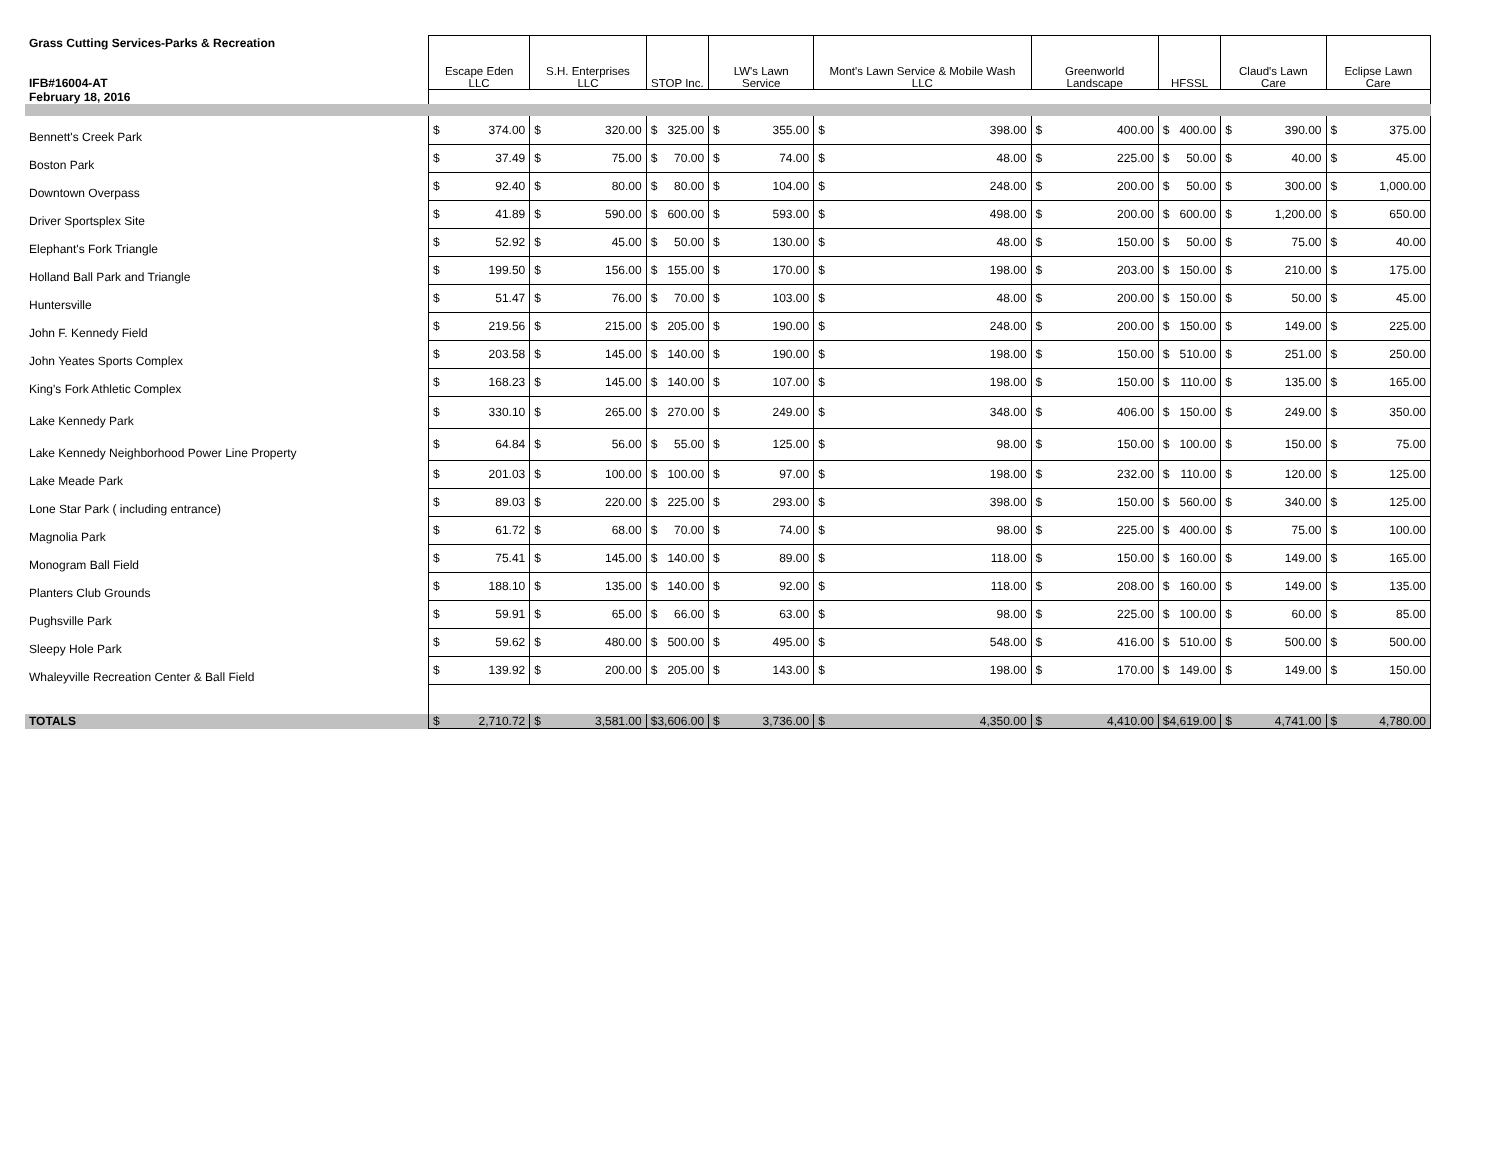| Grass Cutting Services-Parks & Recreation | Escape Eden LLC | S.H. Enterprises LLC | STOP Inc. | LW's Lawn Service | Mont's Lawn Service & Mobile Wash LLC | Greenworld Landscape | HFSSL | Claud's Lawn Care | Eclipse Lawn Care |
| IFB#16004-AT | | | | | | | | | |
| February 18, 2016 | | | | | | | | | |
| Bennett's Creek Park | $ 374.00 | $ 320.00 | $ 325.00 | $ 355.00 | $ 398.00 | $ 400.00 | $ 400.00 | $ 390.00 | $ 375.00 |
| Boston Park | $ 37.49 | $ 75.00 | $ 70.00 | $ 74.00 | $ 48.00 | $ 225.00 | $ 50.00 | $ 40.00 | $ 45.00 |
| Downtown Overpass | $ 92.40 | $ 80.00 | $ 80.00 | $ 104.00 | $ 248.00 | $ 200.00 | $ 50.00 | $ 300.00 | $ 1,000.00 |
| Driver Sportsplex Site | $ 41.89 | $ 590.00 | $ 600.00 | $ 593.00 | $ 498.00 | $ 200.00 | $ 600.00 | $ 1,200.00 | $ 650.00 |
| Elephant's Fork Triangle | $ 52.92 | $ 45.00 | $ 50.00 | $ 130.00 | $ 48.00 | $ 150.00 | $ 50.00 | $ 75.00 | $ 40.00 |
| Holland Ball Park and Triangle | $ 199.50 | $ 156.00 | $ 155.00 | $ 170.00 | $ 198.00 | $ 203.00 | $ 150.00 | $ 210.00 | $ 175.00 |
| Huntersville | $ 51.47 | $ 76.00 | $ 70.00 | $ 103.00 | $ 48.00 | $ 200.00 | $ 150.00 | $ 50.00 | $ 45.00 |
| John F. Kennedy Field | $ 219.56 | $ 215.00 | $ 205.00 | $ 190.00 | $ 248.00 | $ 200.00 | $ 150.00 | $ 149.00 | $ 225.00 |
| John Yeates Sports Complex | $ 203.58 | $ 145.00 | $ 140.00 | $ 190.00 | $ 198.00 | $ 150.00 | $ 510.00 | $ 251.00 | $ 250.00 |
| King's Fork Athletic Complex | $ 168.23 | $ 145.00 | $ 140.00 | $ 107.00 | $ 198.00 | $ 150.00 | $ 110.00 | $ 135.00 | $ 165.00 |
| Lake Kennedy Park | $ 330.10 | $ 265.00 | $ 270.00 | $ 249.00 | $ 348.00 | $ 406.00 | $ 150.00 | $ 249.00 | $ 350.00 |
| Lake Kennedy Neighborhood Power Line Property | $ 64.84 | $ 56.00 | $ 55.00 | $ 125.00 | $ 98.00 | $ 150.00 | $ 100.00 | $ 150.00 | $ 75.00 |
| Lake Meade Park | $ 201.03 | $ 100.00 | $ 100.00 | $ 97.00 | $ 198.00 | $ 232.00 | $ 110.00 | $ 120.00 | $ 125.00 |
| Lone Star Park ( including entrance) | $ 89.03 | $ 220.00 | $ 225.00 | $ 293.00 | $ 398.00 | $ 150.00 | $ 560.00 | $ 340.00 | $ 125.00 |
| Magnolia Park | $ 61.72 | $ 68.00 | $ 70.00 | $ 74.00 | $ 98.00 | $ 225.00 | $ 400.00 | $ 75.00 | $ 100.00 |
| Monogram Ball Field | $ 75.41 | $ 145.00 | $ 140.00 | $ 89.00 | $ 118.00 | $ 150.00 | $ 160.00 | $ 149.00 | $ 165.00 |
| Planters Club Grounds | $ 188.10 | $ 135.00 | $ 140.00 | $ 92.00 | $ 118.00 | $ 208.00 | $ 160.00 | $ 149.00 | $ 135.00 |
| Pughsville Park | $ 59.91 | $ 65.00 | $ 66.00 | $ 63.00 | $ 98.00 | $ 225.00 | $ 100.00 | $ 60.00 | $ 85.00 |
| Sleepy Hole Park | $ 59.62 | $ 480.00 | $ 500.00 | $ 495.00 | $ 548.00 | $ 416.00 | $ 510.00 | $ 500.00 | $ 500.00 |
| Whaleyville Recreation Center & Ball Field | $ 139.92 | $ 200.00 | $ 205.00 | $ 143.00 | $ 198.00 | $ 170.00 | $ 149.00 | $ 149.00 | $ 150.00 |
| TOTALS | $ 2,710.72 | $ 3,581.00 | $ 3,606.00 | $ 3,736.00 | $ 4,350.00 | $ 4,410.00 | $ 4,619.00 | $ 4,741.00 | $ 4,780.00 |